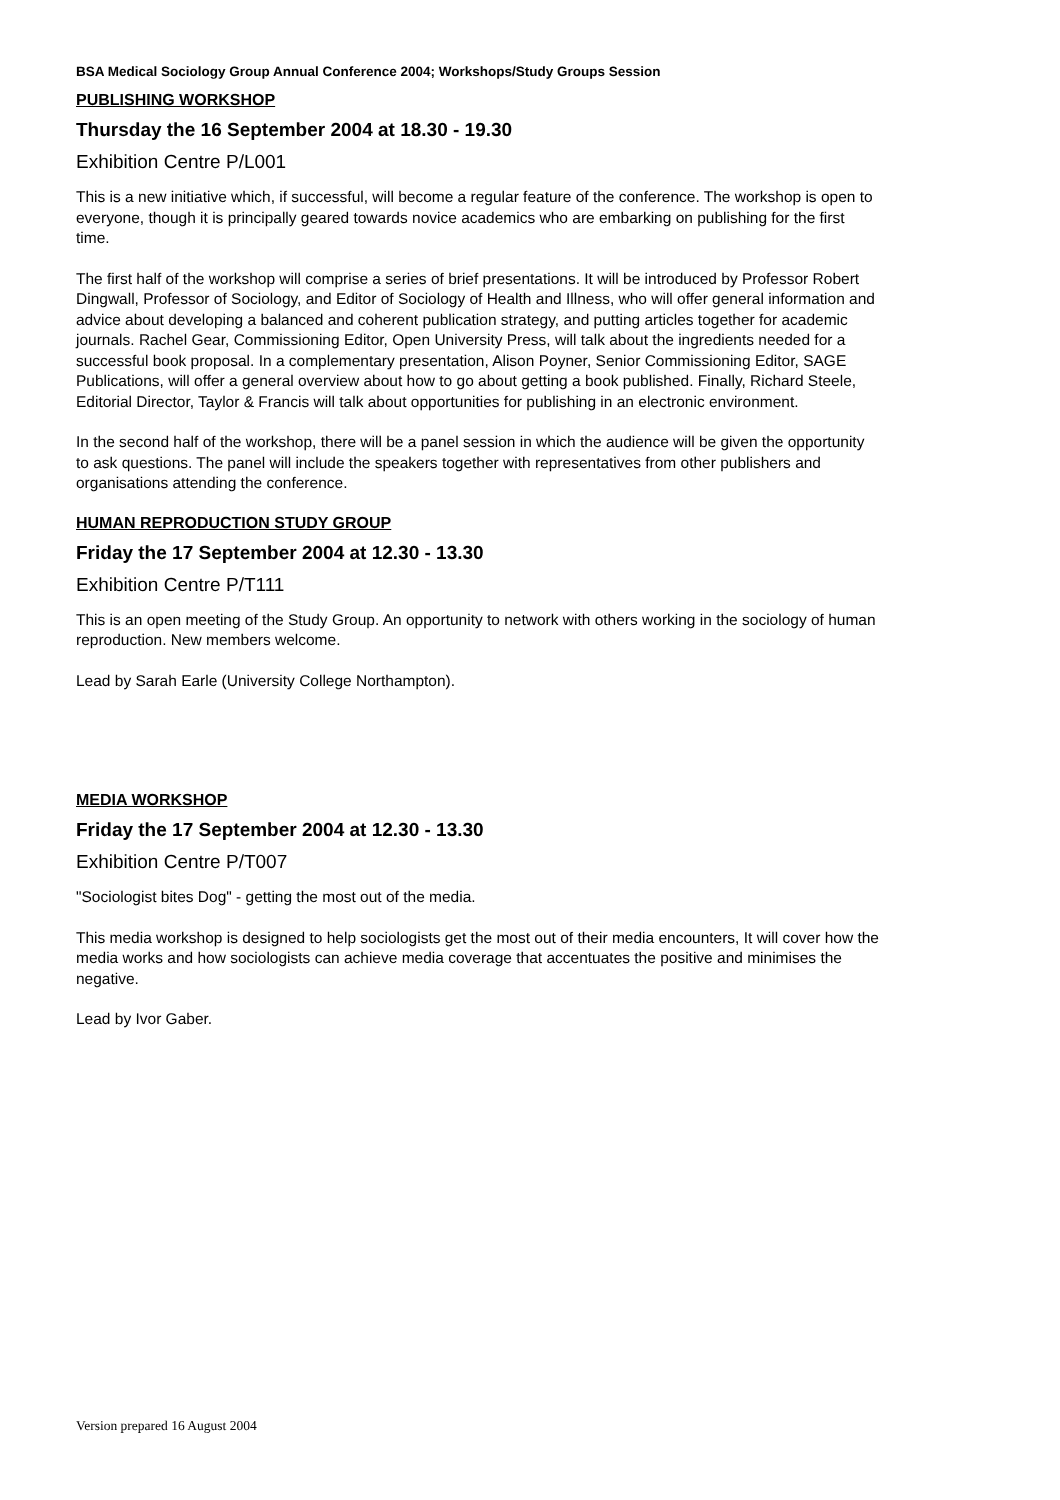BSA Medical Sociology Group Annual Conference 2004; Workshops/Study Groups Session
PUBLISHING WORKSHOP
Thursday the 16 September 2004 at 18.30 - 19.30
Exhibition Centre P/L001
This is a new initiative which, if successful, will become a regular feature of the conference. The workshop is open to everyone, though it is principally geared towards novice academics who are embarking on publishing for the first time.
The first half of the workshop will comprise a series of brief presentations. It will be introduced by Professor Robert Dingwall, Professor of Sociology, and Editor of Sociology of Health and Illness, who will offer general information and advice about developing a balanced and coherent publication strategy, and putting articles together for academic journals. Rachel Gear, Commissioning Editor, Open University Press, will talk about the ingredients needed for a successful book proposal. In a complementary presentation, Alison Poyner, Senior Commissioning Editor, SAGE Publications, will offer a general overview about how to go about getting a book published. Finally, Richard Steele, Editorial Director, Taylor & Francis will talk about opportunities for publishing in an electronic environment.
In the second half of the workshop, there will be a panel session in which the audience will be given the opportunity to ask questions. The panel will include the speakers together with representatives from other publishers and organisations attending the conference.
HUMAN REPRODUCTION STUDY GROUP
Friday the 17 September 2004 at 12.30 - 13.30
Exhibition Centre P/T111
This is an open meeting of the Study Group. An opportunity to network with others working in the sociology of human reproduction. New members welcome.
Lead by Sarah Earle (University College Northampton).
MEDIA WORKSHOP
Friday the 17 September 2004 at 12.30 - 13.30
Exhibition Centre P/T007
"Sociologist bites Dog" - getting the most out of the media.
This media workshop is designed to help sociologists get the most out of their media encounters, It will cover how the media works and how sociologists can achieve media coverage that accentuates the positive and minimises the negative.
Lead by Ivor Gaber.
Version prepared 16 August 2004